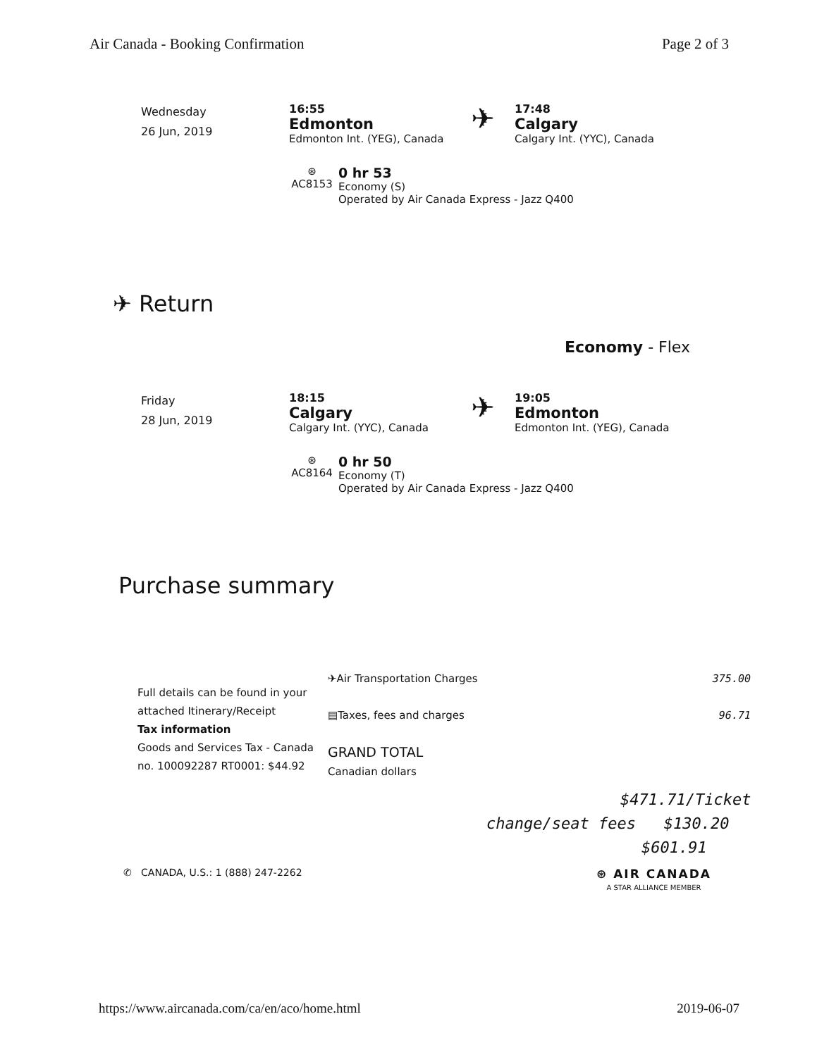Air Canada - Booking Confirmation Page 2 of 3
Wednesday
26 Jun, 2019
16:55
Edmonton
Edmonton Int. (YEG), Canada
✈
17:48
Calgary
Calgary Int. (YYC), Canada
⊛
AC8153
0 hr 53
Economy (S)
Operated by Air Canada Express - Jazz Q400
✈ Return
Economy - Flex
Friday
28 Jun, 2019
18:15
Calgary
Calgary Int. (YYC), Canada
✈
19:05
Edmonton
Edmonton Int. (YEG), Canada
⊛
AC8164
0 hr 50
Economy (T)
Operated by Air Canada Express - Jazz Q400
Purchase summary
Full details can be found in your attached Itinerary/Receipt
Tax information
Goods and Services Tax - Canada no. 100092287 RT0001: $44.92
✈Air Transportation Charges
▤Taxes, fees and charges
GRAND TOTAL
Canadian dollars
375.00
96.71
$471.71/Ticket
change/seat fees $130.20
$601.91
✆ CANADA, U.S.: 1 (888) 247-2262 ⊛ AIR CANADA
A STAR ALLIANCE MEMBER
https://www.aircanada.com/ca/en/aco/home.html 2019-06-07